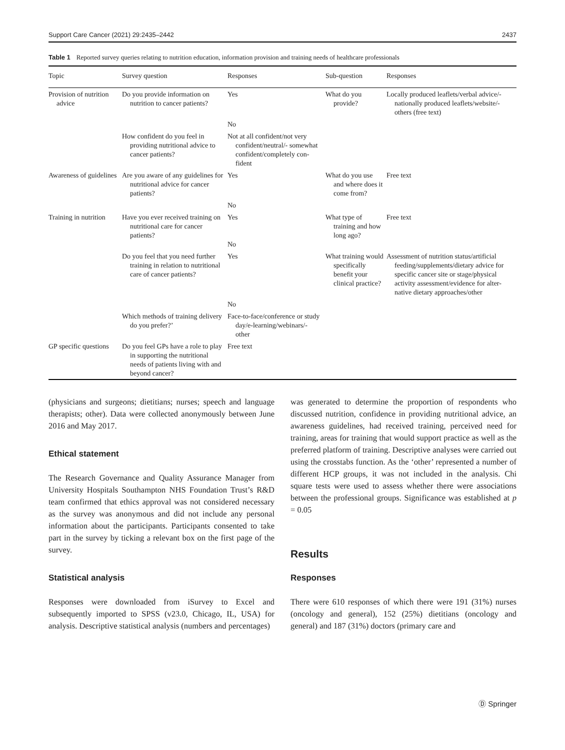Support Care Cancer (2021) 29:2435–2442 2437
Table 1 Reported survey queries relating to nutrition education, information provision and training needs of healthcare professionals
| Topic | Survey question | Responses | Sub-question | Responses |
| --- | --- | --- | --- | --- |
| Provision of nutrition advice | Do you provide information on nutrition to cancer patients? | Yes | What do you provide? | Locally produced leaflets/verbal advice/- nationally produced leaflets/website/- others (free text) |
| | | No | | |
| | How confident do you feel in providing nutritional advice to cancer patients? | Not at all confident/not very confident/neutral/- somewhat confident/completely con- fident | | |
| Awareness of guidelines | Are you aware of any guidelines for nutritional advice for cancer patients? | Yes | What do you use and where does it come from? | Free text |
| | | No | | |
| Training in nutrition | Have you ever received training on nutritional care for cancer patients? | Yes No | What type of training and how long ago? | Free text |
| | Do you feel that you need further training in relation to nutritional care of cancer patients? | Yes | What training would specifically benefit your clinical practice? | Assessment of nutrition status/artificial feeding/supplements/dietary advice for specific cancer site or stage/physical activity assessment/evidence for alter- native dietary approaches/other |
| | | No | | |
| | Which methods of training delivery do you prefer?’ | Face-to-face/conference or study day/e-learning/webinars/- other | | |
| GP specific questions | Do you feel GPs have a role to play in supporting the nutritional needs of patients living with and beyond cancer? | Free text | | |
(physicians and surgeons; dietitians; nurses; speech and language therapists; other). Data were collected anonymously between June 2016 and May 2017.
Ethical statement
The Research Governance and Quality Assurance Manager from University Hospitals Southampton NHS Foundation Trust’s R&D team confirmed that ethics approval was not considered necessary as the survey was anonymous and did not include any personal information about the participants. Participants consented to take part in the survey by ticking a relevant box on the first page of the survey.
Statistical analysis
Responses were downloaded from iSurvey to Excel and subsequently imported to SPSS (v23.0, Chicago, IL, USA) for analysis. Descriptive statistical analysis (numbers and percentages)
was generated to determine the proportion of respondents who discussed nutrition, confidence in providing nutritional advice, an awareness guidelines, had received training, perceived need for training, areas for training that would support practice as well as the preferred platform of training. Descriptive analyses were carried out using the crosstabs function. As the ‘other’ represented a number of different HCP groups, it was not included in the analysis. Chi square tests were used to assess whether there were associations between the professional groups. Significance was established at p = 0.05
Results
Responses
There were 610 responses of which there were 191 (31%) nurses (oncology and general), 152 (25%) dietitians (oncology and general) and 187 (31%) doctors (primary care and
Ⓓ Springer